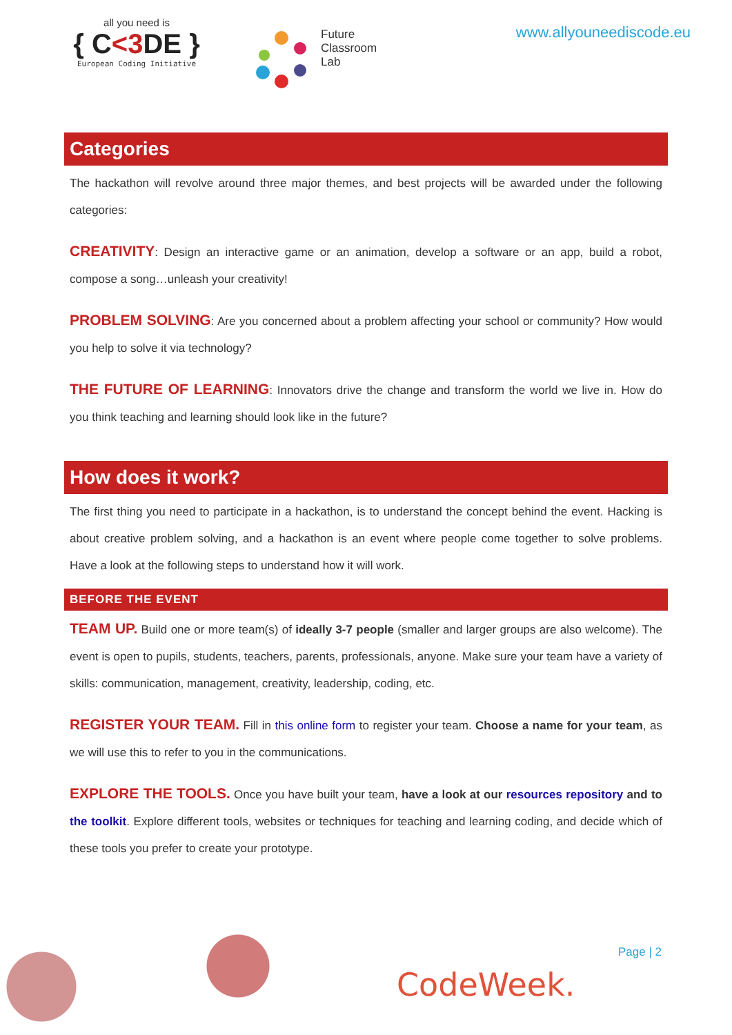all you need is
{ C<3 DE }
European Coding Initiative
Future
Classroom
Lab
www.allyouneediscode.eu
Categories
The hackathon will revolve around three major themes, and best projects will be awarded under the following categories:
CREATIVITY: Design an interactive game or an animation, develop a software or an app, build a robot, compose a song…unleash your creativity!
PROBLEM SOLVING: Are you concerned about a problem affecting your school or community? How would you help to solve it via technology?
THE FUTURE OF LEARNING: Innovators drive the change and transform the world we live in. How do you think teaching and learning should look like in the future?
How does it work?
The first thing you need to participate in a hackathon, is to understand the concept behind the event. Hacking is about creative problem solving, and a hackathon is an event where people come together to solve problems. Have a look at the following steps to understand how it will work.
BEFORE THE EVENT
TEAM UP. Build one or more team(s) of ideally 3-7 people (smaller and larger groups are also welcome). The event is open to pupils, students, teachers, parents, professionals, anyone. Make sure your team have a variety of skills: communication, management, creativity, leadership, coding, etc.
REGISTER YOUR TEAM. Fill in this online form to register your team. Choose a name for your team, as we will use this to refer to you in the communications.
EXPLORE THE TOOLS. Once you have built your team, have a look at our resources repository and to the toolkit. Explore different tools, websites or techniques for teaching and learning coding, and decide which of these tools you prefer to create your prototype.
Page | 2
CodeWeek.